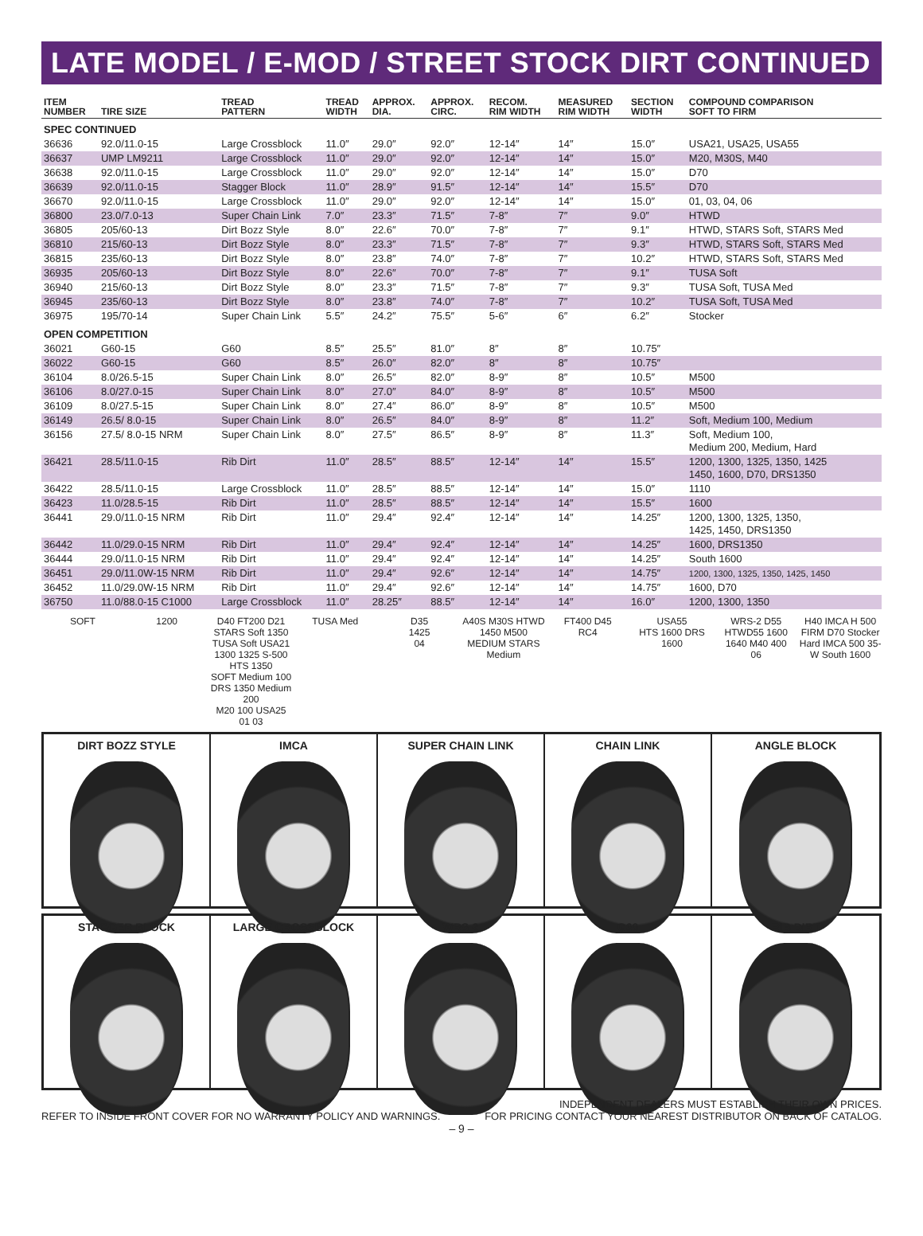LATE MODEL / E-MOD / STREET STOCK DIRT CONTINUED
| ITEM NUMBER | TIRE SIZE | TREAD PATTERN | TREAD WIDTH | APPROX. DIA. | APPROX. CIRC. | RECOM. RIM WIDTH | MEASURED RIM WIDTH | SECTION WIDTH | COMPOUND COMPARISON SOFT TO FIRM |
| --- | --- | --- | --- | --- | --- | --- | --- | --- | --- |
| SPEC CONTINUED | | | | | | | | | |
| 36636 | 92.0/11.0-15 | Large Crossblock | 11.0″ | 29.0″ | 92.0″ | 12-14″ | 14″ | 15.0″ | USA21, USA25, USA55 |
| 36637 | UMP LM9211 | Large Crossblock | 11.0″ | 29.0″ | 92.0″ | 12-14″ | 14″ | 15.0″ | M20, M30S, M40 |
| 36638 | 92.0/11.0-15 | Large Crossblock | 11.0″ | 29.0″ | 92.0″ | 12-14″ | 14″ | 15.0″ | D70 |
| 36639 | 92.0/11.0-15 | Stagger Block | 11.0″ | 28.9″ | 91.5″ | 12-14″ | 14″ | 15.5″ | D70 |
| 36670 | 92.0/11.0-15 | Large Crossblock | 11.0″ | 29.0″ | 92.0″ | 12-14″ | 14″ | 15.0″ | 01, 03, 04, 06 |
| 36800 | 23.0/7.0-13 | Super Chain Link | 7.0″ | 23.3″ | 71.5″ | 7-8″ | 7″ | 9.0″ | HTWD |
| 36805 | 205/60-13 | Dirt Bozz Style | 8.0″ | 22.6″ | 70.0″ | 7-8″ | 7″ | 9.1″ | HTWD, STARS Soft, STARS Med |
| 36810 | 215/60-13 | Dirt Bozz Style | 8.0″ | 23.3″ | 71.5″ | 7-8″ | 7″ | 9.3″ | HTWD, STARS Soft, STARS Med |
| 36815 | 235/60-13 | Dirt Bozz Style | 8.0″ | 23.8″ | 74.0″ | 7-8″ | 7″ | 10.2″ | HTWD, STARS Soft, STARS Med |
| 36935 | 205/60-13 | Dirt Bozz Style | 8.0″ | 22.6″ | 70.0″ | 7-8″ | 7″ | 9.1″ | TUSA Soft |
| 36940 | 215/60-13 | Dirt Bozz Style | 8.0″ | 23.3″ | 71.5″ | 7-8″ | 7″ | 9.3″ | TUSA Soft, TUSA Med |
| 36945 | 235/60-13 | Dirt Bozz Style | 8.0″ | 23.8″ | 74.0″ | 7-8″ | 7″ | 10.2″ | TUSA Soft, TUSA Med |
| 36975 | 195/70-14 | Super Chain Link | 5.5″ | 24.2″ | 75.5″ | 5-6″ | 6″ | 6.2″ | Stocker |
| OPEN COMPETITION | | | | | | | | | |
| 36021 | G60-15 | G60 | 8.5″ | 25.5″ | 81.0″ | 8″ | 8″ | 10.75″ | |
| 36022 | G60-15 | G60 | 8.5″ | 26.0″ | 82.0″ | 8″ | 8″ | 10.75″ | |
| 36104 | 8.0/26.5-15 | Super Chain Link | 8.0″ | 26.5″ | 82.0″ | 8-9″ | 8″ | 10.5″ | M500 |
| 36106 | 8.0/27.0-15 | Super Chain Link | 8.0″ | 27.0″ | 84.0″ | 8-9″ | 8″ | 10.5″ | M500 |
| 36109 | 8.0/27.5-15 | Super Chain Link | 8.0″ | 27.4″ | 86.0″ | 8-9″ | 8″ | 10.5″ | M500 |
| 36149 | 26.5/ 8.0-15 | Super Chain Link | 8.0″ | 26.5″ | 84.0″ | 8-9″ | 8″ | 11.2″ | Soft, Medium 100, Medium |
| 36156 | 27.5/ 8.0-15 NRM | Super Chain Link | 8.0″ | 27.5″ | 86.5″ | 8-9″ | 8″ | 11.3″ | Soft, Medium 100, Medium 200, Medium, Hard |
| 36421 | 28.5/11.0-15 | Rib Dirt | 11.0″ | 28.5″ | 88.5″ | 12-14″ | 14″ | 15.5″ | 1200, 1300, 1325, 1350, 1425 1450, 1600, D70, DRS1350 |
| 36422 | 28.5/11.0-15 | Large Crossblock | 11.0″ | 28.5″ | 88.5″ | 12-14″ | 14″ | 15.0″ | 1110 |
| 36423 | 11.0/28.5-15 | Rib Dirt | 11.0″ | 28.5″ | 88.5″ | 12-14″ | 14″ | 15.5″ | 1600 |
| 36441 | 29.0/11.0-15 NRM | Rib Dirt | 11.0″ | 29.4″ | 92.4″ | 12-14″ | 14″ | 14.25″ | 1200, 1300, 1325, 1350, 1425, 1450, DRS1350 |
| 36442 | 11.0/29.0-15 NRM | Rib Dirt | 11.0″ | 29.4″ | 92.4″ | 12-14″ | 14″ | 14.25″ | 1600, DRS1350 |
| 36444 | 29.0/11.0-15 NRM | Rib Dirt | 11.0″ | 29.4″ | 92.4″ | 12-14″ | 14″ | 14.25″ | South 1600 |
| 36451 | 29.0/11.0W-15 NRM | Rib Dirt | 11.0″ | 29.4″ | 92.6″ | 12-14″ | 14″ | 14.75″ | 1200, 1300, 1325, 1350, 1425, 1450 |
| 36452 | 11.0/29.0W-15 NRM | Rib Dirt | 11.0″ | 29.4″ | 92.6″ | 12-14″ | 14″ | 14.75″ | 1600, D70 |
| 36750 | 11.0/88.0-15 C1000 | Large Crossblock | 11.0″ | 28.25″ | 88.5″ | 12-14″ | 14″ | 16.0″ | 1200, 1300, 1350 |
SOFT
1200
D40 FT200 D21 STARS Soft 1350 TUSA Soft USA21
1300 1325 S-500 HTS 1350
SOFT Medium 100 DRS 1350 Medium 200
M20 100 USA25
01 03
TUSA Med
D35
1425
04
A40S M30S HTWD 1450 M500 MEDIUM STARS Medium
FT400 D45
RC4
USA55
HTS 1600 DRS 1600
WRS-2 D55 HTWD55 1600 1640 M40 400
06
H40 IMCA H 500 FIRM D70 Stocker Hard IMCA 500 35-W South 1600
DIRT BOZZ STYLE
IMCA
SUPER CHAIN LINK
CHAIN LINK
ANGLE BLOCK
STAGGER BLOCK
LARGE CROSSBLOCK
WRS-2
G60
RIB DIRT
REFER TO INSIDE FRONT COVER FOR NO WARRANTY POLICY AND WARNINGS.
INDEPENDENT DEALERS MUST ESTABLISH THEIR OWN PRICES.
FOR PRICING CONTACT YOUR NEAREST DISTRIBUTOR ON BACK OF CATALOG.
– 9 –